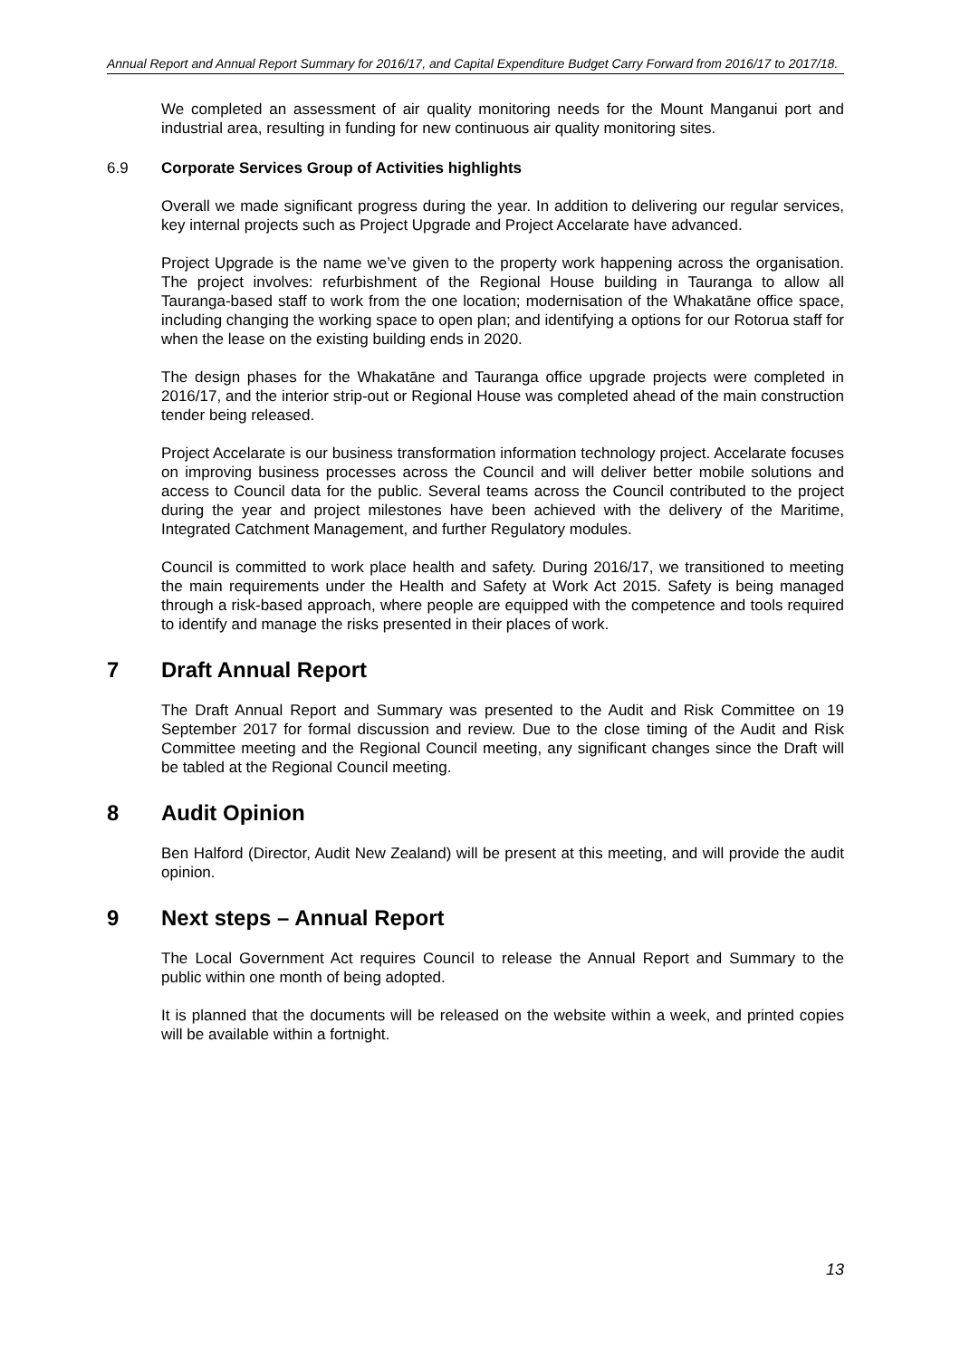Annual Report and Annual Report Summary for 2016/17, and Capital Expenditure Budget Carry Forward from 2016/17 to 2017/18.
We completed an assessment of air quality monitoring needs for the Mount Manganui port and industrial area, resulting in funding for new continuous air quality monitoring sites.
6.9 Corporate Services Group of Activities highlights
Overall we made significant progress during the year. In addition to delivering our regular services, key internal projects such as Project Upgrade and Project Accelarate have advanced.
Project Upgrade is the name we’ve given to the property work happening across the organisation. The project involves: refurbishment of the Regional House building in Tauranga to allow all Tauranga-based staff to work from the one location; modernisation of the Whakatāne office space, including changing the working space to open plan; and identifying a options for our Rotorua staff for when the lease on the existing building ends in 2020.
The design phases for the Whakatāne and Tauranga office upgrade projects were completed in 2016/17, and the interior strip-out or Regional House was completed ahead of the main construction tender being released.
Project Accelarate is our business transformation information technology project. Accelarate focuses on improving business processes across the Council and will deliver better mobile solutions and access to Council data for the public. Several teams across the Council contributed to the project during the year and project milestones have been achieved with the delivery of the Maritime, Integrated Catchment Management, and further Regulatory modules.
Council is committed to work place health and safety. During 2016/17, we transitioned to meeting the main requirements under the Health and Safety at Work Act 2015. Safety is being managed through a risk-based approach, where people are equipped with the competence and tools required to identify and manage the risks presented in their places of work.
7 Draft Annual Report
The Draft Annual Report and Summary was presented to the Audit and Risk Committee on 19 September 2017 for formal discussion and review. Due to the close timing of the Audit and Risk Committee meeting and the Regional Council meeting, any significant changes since the Draft will be tabled at the Regional Council meeting.
8 Audit Opinion
Ben Halford (Director, Audit New Zealand) will be present at this meeting, and will provide the audit opinion.
9 Next steps – Annual Report
The Local Government Act requires Council to release the Annual Report and Summary to the public within one month of being adopted.
It is planned that the documents will be released on the website within a week, and printed copies will be available within a fortnight.
13